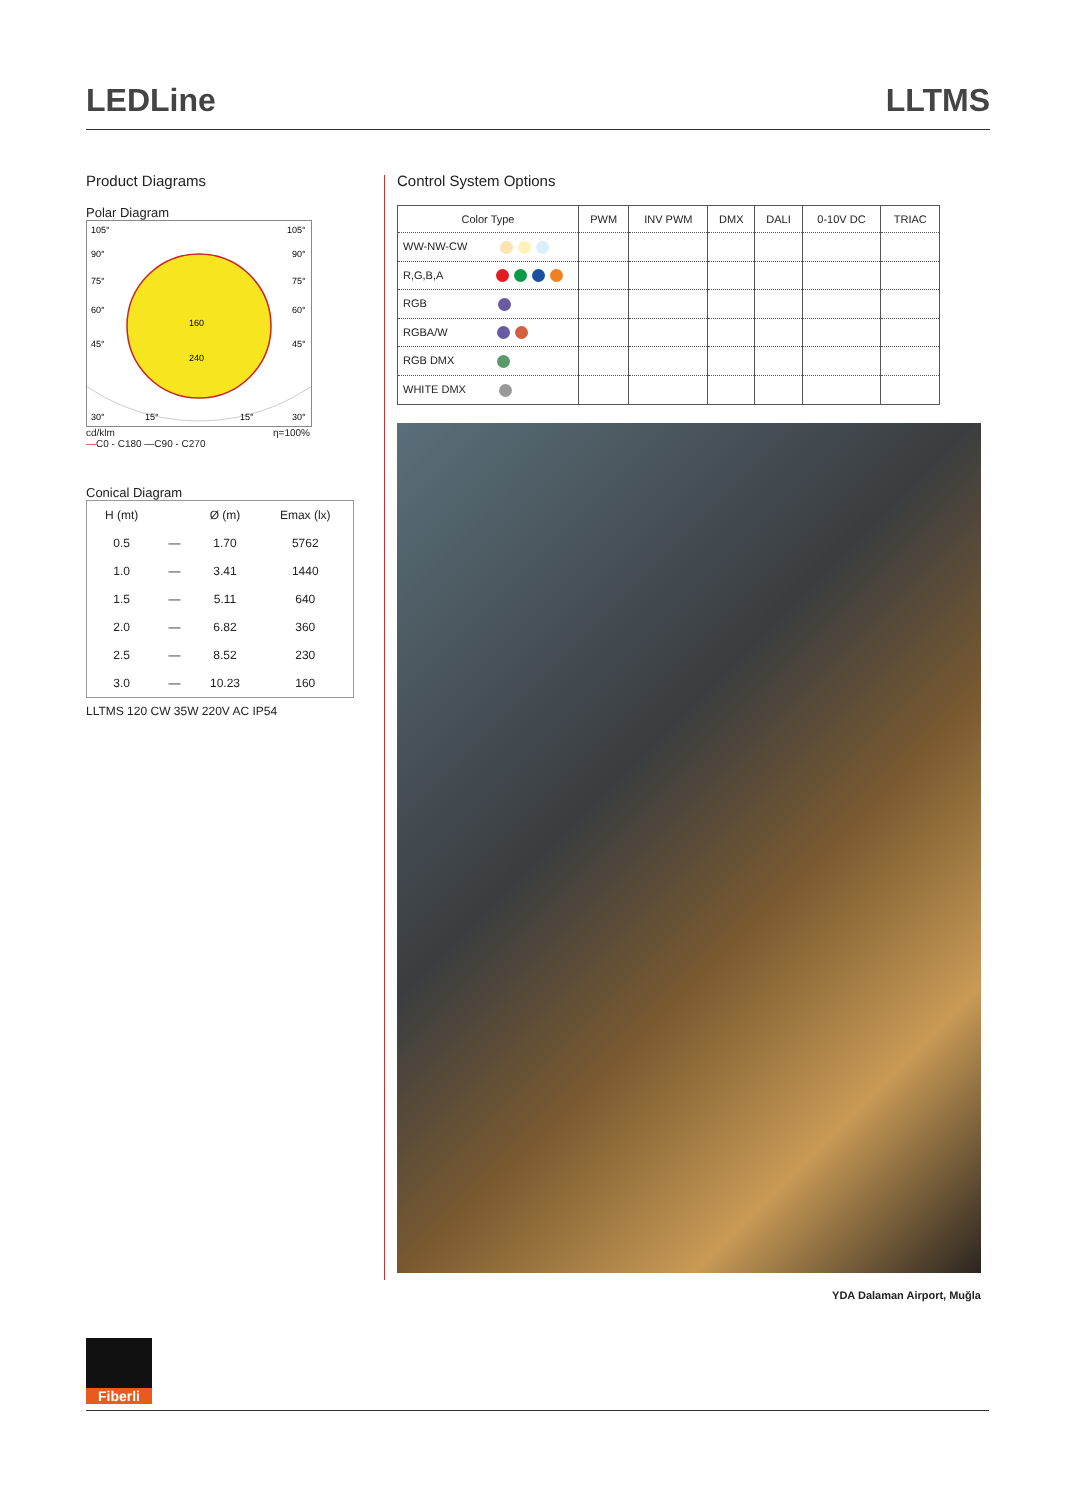LEDLine LLTMS
Product Diagrams
Polar Diagram
105°
105°
90°
90°
75°
75°
60°
60°
45°
45°
160
240
30°
15°
15°
30°
cd/klm η=100%
—C0 - C180 —C90 - C270
Conical Diagram
| H (mt) | | Ø (m) | Emax (lx) |
| 0.5 | — | 1.70 | 5762 |
| 1.0 | — | 3.41 | 1440 |
| 1.5 | — | 5.11 | 640 |
| 2.0 | — | 6.82 | 360 |
| 2.5 | — | 8.52 | 230 |
| 3.0 | — | 10.23 | 160 |
LLTMS 120 CW 35W 220V AC IP54
Control System Options
| Color Type | PWM | INV PWM | DMX | DALI | 0-10V DC | TRIAC |
| --- | --- | --- | --- | --- | --- | --- |
| WW-NW-CW | | | | | | |
| R,G,B,A | | | | | | |
| RGB | | | | | | |
| RGBA/W | | | | | | |
| RGB DMX | | | | | | |
| WHITE DMX | | | | | | |
YDA Dalaman Airport, Muğla
Fiberli